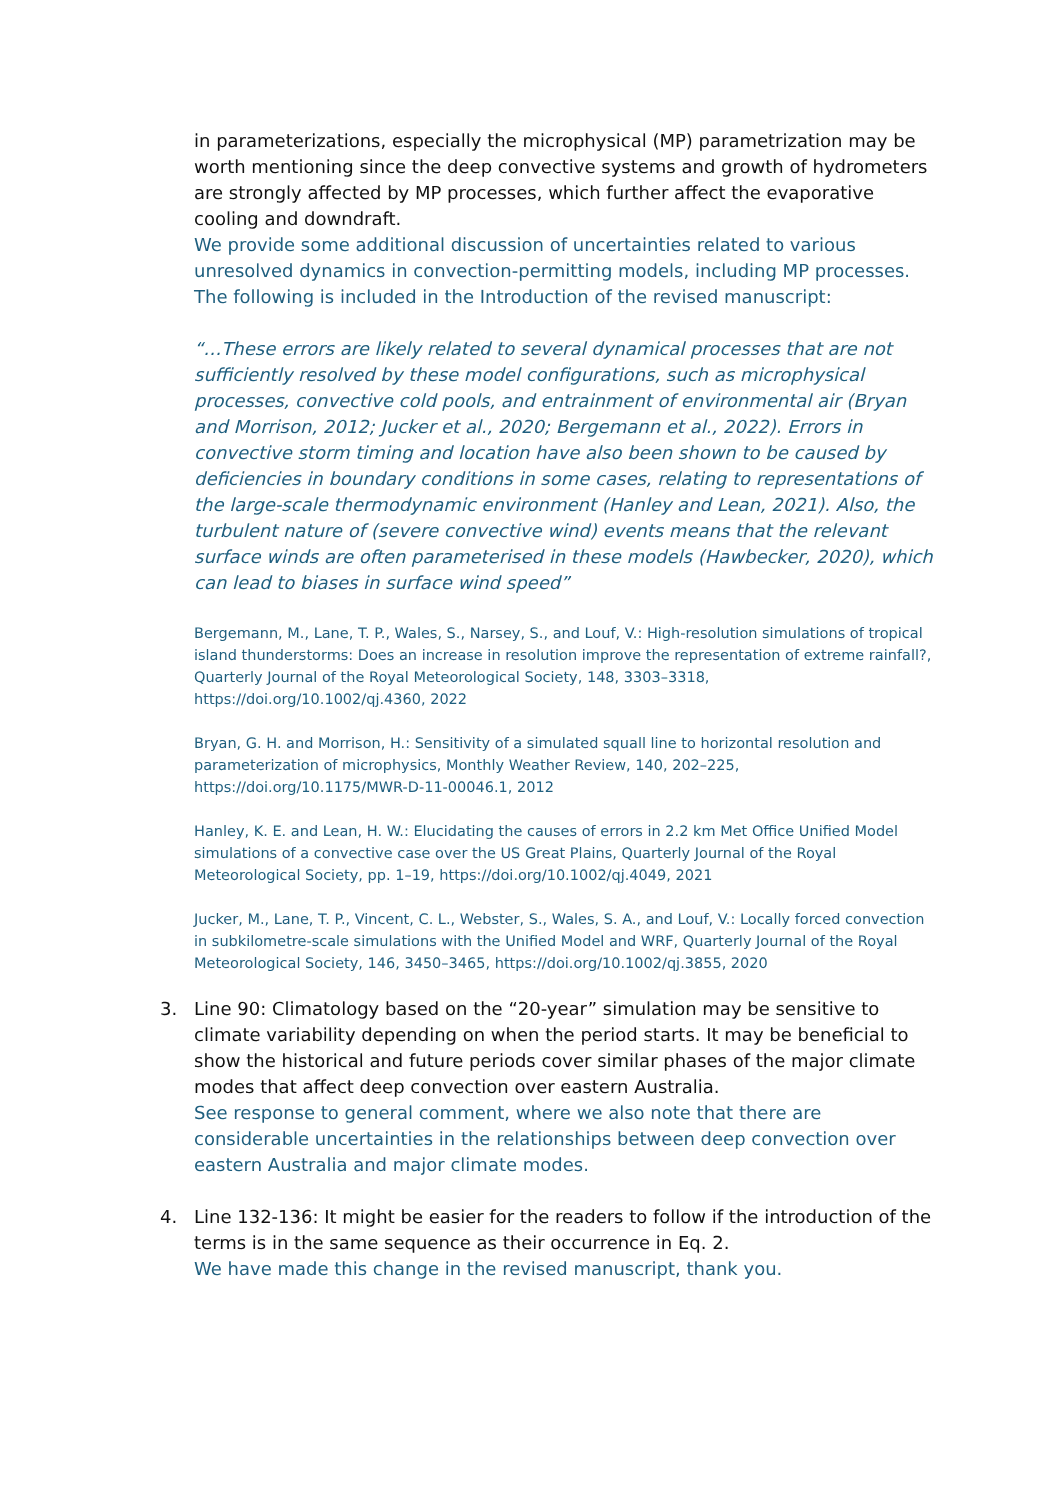in parameterizations, especially the microphysical (MP) parametrization may be worth mentioning since the deep convective systems and growth of hydrometers are strongly affected by MP processes, which further affect the evaporative cooling and downdraft.
We provide some additional discussion of uncertainties related to various unresolved dynamics in convection-permitting models, including MP processes. The following is included in the Introduction of the revised manuscript:
“…These errors are likely related to several dynamical processes that are not sufficiently resolved by these model configurations, such as microphysical processes, convective cold pools, and entrainment of environmental air (Bryan and Morrison, 2012; Jucker et al., 2020; Bergemann et al., 2022). Errors in convective storm timing and location have also been shown to be caused by deficiencies in boundary conditions in some cases, relating to representations of the large-scale thermodynamic environment (Hanley and Lean, 2021). Also, the turbulent nature of (severe convective wind) events means that the relevant surface winds are often parameterised in these models (Hawbecker, 2020), which can lead to biases in surface wind speed”
Bergemann, M., Lane, T. P., Wales, S., Narsey, S., and Louf, V.: High-resolution simulations of tropical island thunderstorms: Does an increase in resolution improve the representation of extreme rainfall?, Quarterly Journal of the Royal Meteorological Society, 148, 3303–3318, https://doi.org/10.1002/qj.4360, 2022
Bryan, G. H. and Morrison, H.: Sensitivity of a simulated squall line to horizontal resolution and parameterization of microphysics, Monthly Weather Review, 140, 202–225, https://doi.org/10.1175/MWR-D-11-00046.1, 2012
Hanley, K. E. and Lean, H. W.: Elucidating the causes of errors in 2.2 km Met Office Unified Model simulations of a convective case over the US Great Plains, Quarterly Journal of the Royal Meteorological Society, pp. 1–19, https://doi.org/10.1002/qj.4049, 2021
Jucker, M., Lane, T. P., Vincent, C. L., Webster, S., Wales, S. A., and Louf, V.: Locally forced convection in subkilometre-scale simulations with the Unified Model and WRF, Quarterly Journal of the Royal Meteorological Society, 146, 3450–3465, https://doi.org/10.1002/qj.3855, 2020
3. Line 90: Climatology based on the “20-year” simulation may be sensitive to climate variability depending on when the period starts. It may be beneficial to show the historical and future periods cover similar phases of the major climate modes that affect deep convection over eastern Australia.
See response to general comment, where we also note that there are considerable uncertainties in the relationships between deep convection over eastern Australia and major climate modes.
4. Line 132-136: It might be easier for the readers to follow if the introduction of the terms is in the same sequence as their occurrence in Eq. 2.
We have made this change in the revised manuscript, thank you.